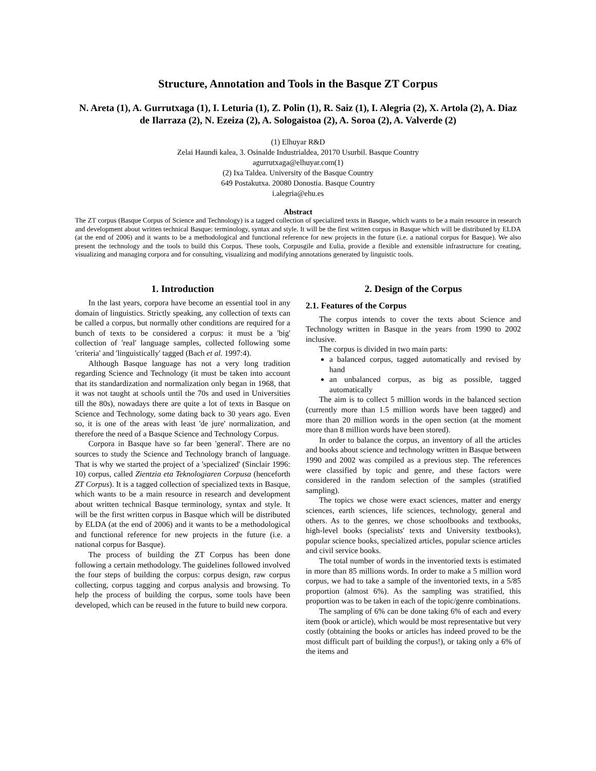Structure, Annotation and Tools in the Basque ZT Corpus
N. Areta (1), A. Gurrutxaga (1), I. Leturia (1), Z. Polin (1), R. Saiz (1), I. Alegria (2), X. Artola (2), A. Diaz de Ilarraza (2), N. Ezeiza (2), A. Sologaistoa (2), A. Soroa (2), A. Valverde (2)
(1) Elhuyar R&D
Zelai Haundi kalea, 3. Osinalde Industrialdea, 20170 Usurbil. Basque Country
agurrutxaga@elhuyar.com(1)
(2) Ixa Taldea. University of the Basque Country
649 Postakutxa. 20080 Donostia. Basque Country
i.alegria@ehu.es
Abstract
The ZT corpus (Basque Corpus of Science and Technology) is a tagged collection of specialized texts in Basque, which wants to be a main resource in research and development about written technical Basque: terminology, syntax and style. It will be the first written corpus in Basque which will be distributed by ELDA (at the end of 2006) and it wants to be a methodological and functional reference for new projects in the future (i.e. a national corpus for Basque). We also present the technology and the tools to build this Corpus. These tools, Corpusgile and Eulia, provide a flexible and extensible infrastructure for creating, visualizing and managing corpora and for consulting, visualizing and modifying annotations generated by linguistic tools.
1. Introduction
In the last years, corpora have become an essential tool in any domain of linguistics. Strictly speaking, any collection of texts can be called a corpus, but normally other conditions are required for a bunch of texts to be considered a corpus: it must be a 'big' collection of 'real' language samples, collected following some 'criteria' and 'linguistically' tagged (Bach et al. 1997:4).
Although Basque language has not a very long tradition regarding Science and Technology (it must be taken into account that its standardization and normalization only began in 1968, that it was not taught at schools until the 70s and used in Universities till the 80s), nowadays there are quite a lot of texts in Basque on Science and Technology, some dating back to 30 years ago. Even so, it is one of the areas with least 'de jure' normalization, and therefore the need of a Basque Science and Technology Corpus.
Corpora in Basque have so far been 'general'. There are no sources to study the Science and Technology branch of language. That is why we started the project of a 'specialized' (Sinclair 1996: 10) corpus, called Zientzia eta Teknologiaren Corpusa (henceforth ZT Corpus). It is a tagged collection of specialized texts in Basque, which wants to be a main resource in research and development about written technical Basque terminology, syntax and style. It will be the first written corpus in Basque which will be distributed by ELDA (at the end of 2006) and it wants to be a methodological and functional reference for new projects in the future (i.e. a national corpus for Basque).
The process of building the ZT Corpus has been done following a certain methodology. The guidelines followed involved the four steps of building the corpus: corpus design, raw corpus collecting, corpus tagging and corpus analysis and browsing. To help the process of building the corpus, some tools have been developed, which can be reused in the future to build new corpora.
2. Design of the Corpus
2.1. Features of the Corpus
The corpus intends to cover the texts about Science and Technology written in Basque in the years from 1990 to 2002 inclusive.
The corpus is divided in two main parts:
a balanced corpus, tagged automatically and revised by hand
an unbalanced corpus, as big as possible, tagged automatically
The aim is to collect 5 million words in the balanced section (currently more than 1.5 million words have been tagged) and more than 20 million words in the open section (at the moment more than 8 million words have been stored).
In order to balance the corpus, an inventory of all the articles and books about science and technology written in Basque between 1990 and 2002 was compiled as a previous step. The references were classified by topic and genre, and these factors were considered in the random selection of the samples (stratified sampling).
The topics we chose were exact sciences, matter and energy sciences, earth sciences, life sciences, technology, general and others. As to the genres, we chose schoolbooks and textbooks, high-level books (specialists' texts and University textbooks), popular science books, specialized articles, popular science articles and civil service books.
The total number of words in the inventoried texts is estimated in more than 85 millions words. In order to make a 5 million word corpus, we had to take a sample of the inventoried texts, in a 5/85 proportion (almost 6%). As the sampling was stratified, this proportion was to be taken in each of the topic/genre combinations.
The sampling of 6% can be done taking 6% of each and every item (book or article), which would be most representative but very costly (obtaining the books or articles has indeed proved to be the most difficult part of building the corpus!), or taking only a 6% of the items and